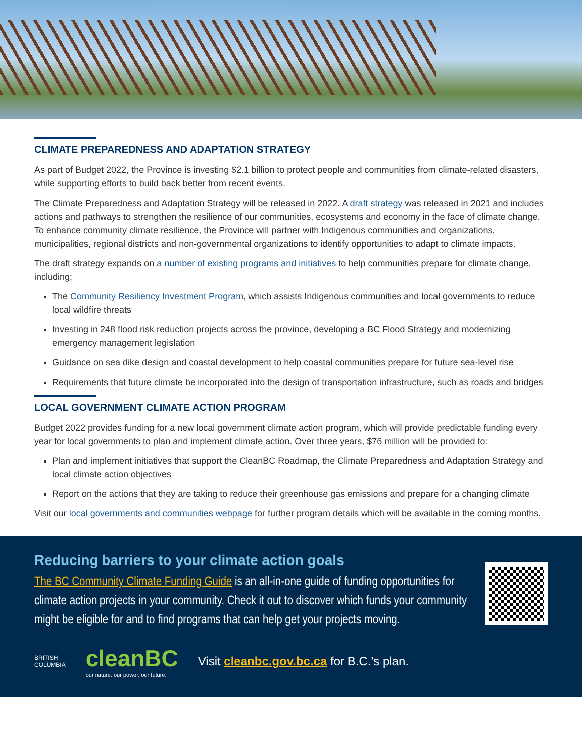CLIMATE PREPAREDNESS AND ADAPTATION STRATEGY
As part of Budget 2022, the Province is investing $2.1 billion to protect people and communities from climate-related disasters, while supporting efforts to build back better from recent events.
The Climate Preparedness and Adaptation Strategy will be released in 2022. A draft strategy was released in 2021 and includes actions and pathways to strengthen the resilience of our communities, ecosystems and economy in the face of climate change. To enhance community climate resilience, the Province will partner with Indigenous communities and organizations, municipalities, regional districts and non-governmental organizations to identify opportunities to adapt to climate impacts.
The draft strategy expands on a number of existing programs and initiatives to help communities prepare for climate change, including:
The Community Resiliency Investment Program, which assists Indigenous communities and local governments to reduce local wildfire threats
Investing in 248 flood risk reduction projects across the province, developing a BC Flood Strategy and modernizing emergency management legislation
Guidance on sea dike design and coastal development to help coastal communities prepare for future sea-level rise
Requirements that future climate be incorporated into the design of transportation infrastructure, such as roads and bridges
LOCAL GOVERNMENT CLIMATE ACTION PROGRAM
Budget 2022 provides funding for a new local government climate action program, which will provide predictable funding every year for local governments to plan and implement climate action. Over three years, $76 million will be provided to:
Plan and implement initiatives that support the CleanBC Roadmap, the Climate Preparedness and Adaptation Strategy and local climate action objectives
Report on the actions that they are taking to reduce their greenhouse gas emissions and prepare for a changing climate
Visit our local governments and communities webpage for further program details which will be available in the coming months.
Reducing barriers to your climate action goals
The BC Community Climate Funding Guide is an all-in-one guide of funding opportunities for climate action projects in your community. Check it out to discover which funds your community might be eligible for and to find programs that can help get your projects moving.
BRITISH
COLUMBIA
cleanBC
our nature. our power. our future.
Visit cleanbc.gov.bc.ca for B.C.’s plan.